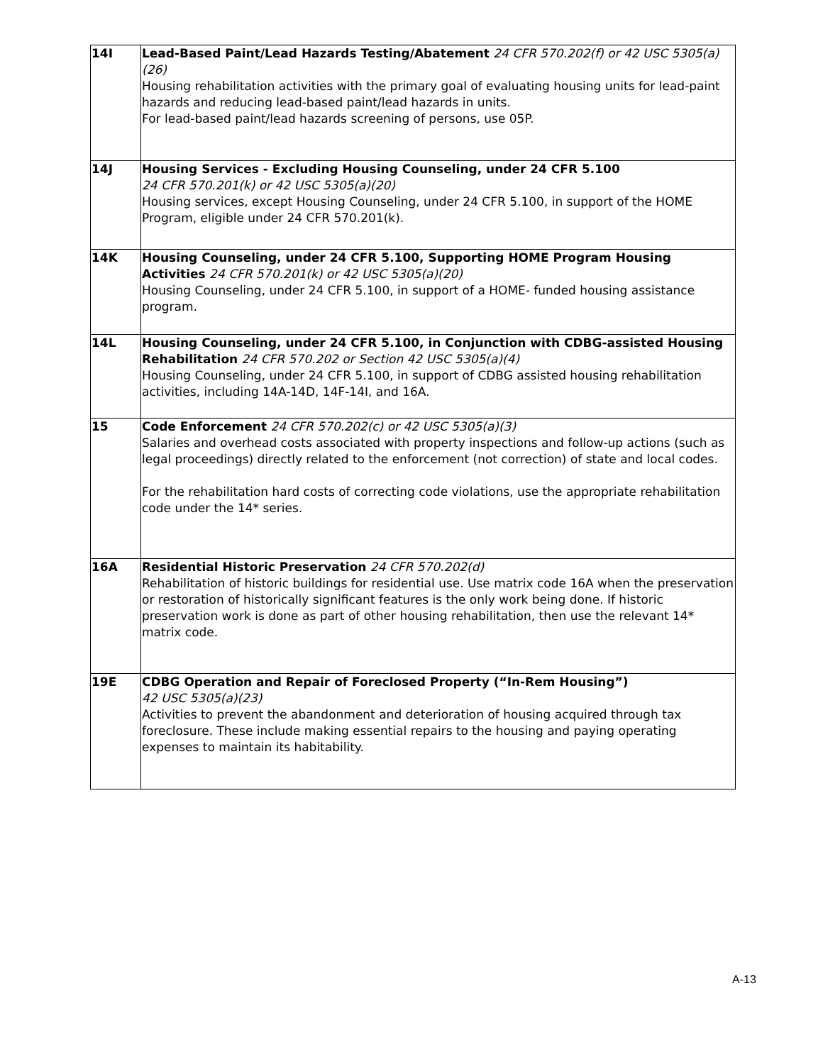| 14I | Lead-Based Paint/Lead Hazards Testing/Abatement 24 CFR 570.202(f) or 42 USC 5305(a)(26) Housing rehabilitation activities with the primary goal of evaluating housing units for lead-paint hazards and reducing lead-based paint/lead hazards in units. For lead-based paint/lead hazards screening of persons, use 05P. |
| 14J | Housing Services - Excluding Housing Counseling, under 24 CFR 5.100 24 CFR 570.201(k) or 42 USC 5305(a)(20) Housing services, except Housing Counseling, under 24 CFR 5.100, in support of the HOME Program, eligible under 24 CFR 570.201(k). |
| 14K | Housing Counseling, under 24 CFR 5.100, Supporting HOME Program Housing Activities 24 CFR 570.201(k) or 42 USC 5305(a)(20) Housing Counseling, under 24 CFR 5.100, in support of a HOME- funded housing assistance program. |
| 14L | Housing Counseling, under 24 CFR 5.100, in Conjunction with CDBG-assisted Housing Rehabilitation 24 CFR 570.202 or Section 42 USC 5305(a)(4) Housing Counseling, under 24 CFR 5.100, in support of CDBG assisted housing rehabilitation activities, including 14A-14D, 14F-14I, and 16A. |
| 15 | Code Enforcement 24 CFR 570.202(c) or 42 USC 5305(a)(3) Salaries and overhead costs associated with property inspections and follow-up actions (such as legal proceedings) directly related to the enforcement (not correction) of state and local codes. For the rehabilitation hard costs of correcting code violations, use the appropriate rehabilitation code under the 14* series. |
| 16A | Residential Historic Preservation 24 CFR 570.202(d) Rehabilitation of historic buildings for residential use. Use matrix code 16A when the preservation or restoration of historically significant features is the only work being done. If historic preservation work is done as part of other housing rehabilitation, then use the relevant 14* matrix code. |
| 19E | CDBG Operation and Repair of Foreclosed Property (“In-Rem Housing”) 42 USC 5305(a)(23) Activities to prevent the abandonment and deterioration of housing acquired through tax foreclosure. These include making essential repairs to the housing and paying operating expenses to maintain its habitability. |
A-13